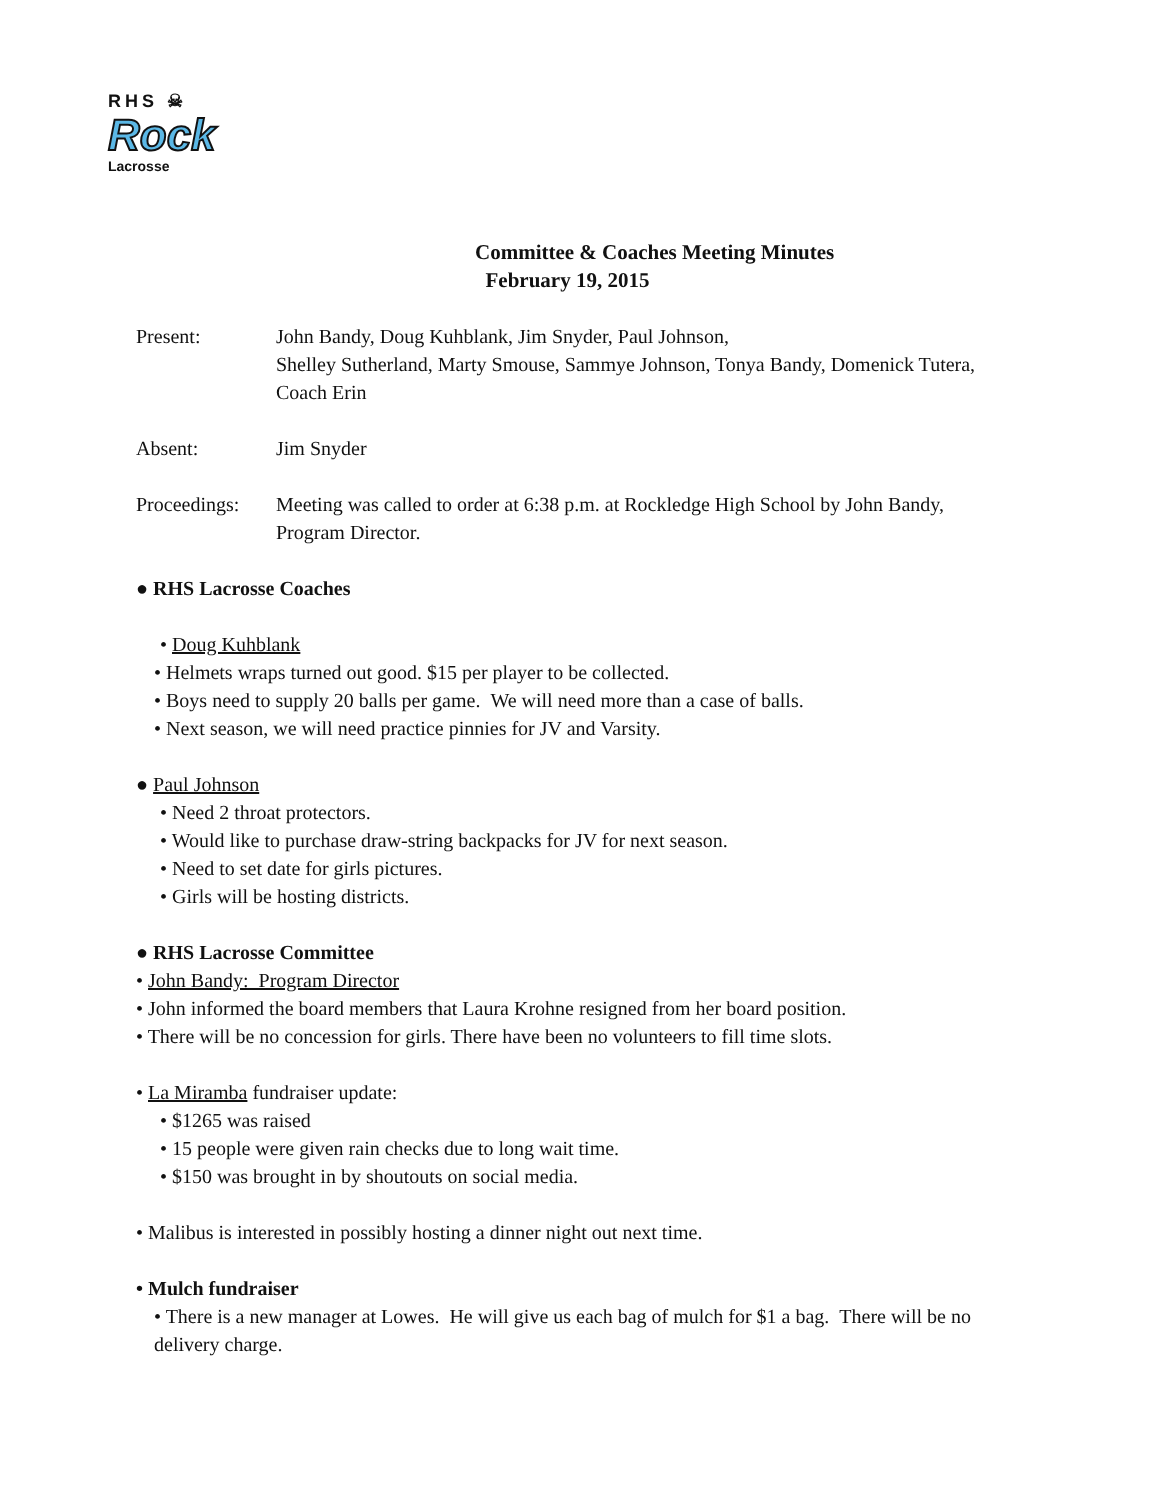RHS ☠
Rock
Lacrosse
Committee & Coaches Meeting Minutes
February 19, 2015
Present: John Bandy, Doug Kuhblank, Jim Snyder, Paul Johnson,
Shelley Sutherland, Marty Smouse, Sammye Johnson, Tonya Bandy, Domenick Tutera, Coach Erin
Absent: Jim Snyder
Proceedings:
Meeting was called to order at 6:38 p.m. at Rockledge High School by John Bandy, Program Director.
● RHS Lacrosse Coaches
• Doug Kuhblank
• Helmets wraps turned out good. $15 per player to be collected.
• Boys need to supply 20 balls per game. We will need more than a case of balls.
• Next season, we will need practice pinnies for JV and Varsity.
● Paul Johnson
• Need 2 throat protectors.
• Would like to purchase draw-string backpacks for JV for next season.
• Need to set date for girls pictures.
• Girls will be hosting districts.
● RHS Lacrosse Committee
• John Bandy: Program Director
• John informed the board members that Laura Krohne resigned from her board position.
• There will be no concession for girls. There have been no volunteers to fill time slots.
• La Miramba fundraiser update:
• $1265 was raised
• 15 people were given rain checks due to long wait time.
• $150 was brought in by shoutouts on social media.
• Malibus is interested in possibly hosting a dinner night out next time.
• Mulch fundraiser
• There is a new manager at Lowes. He will give us each bag of mulch for $1 a bag. There will be no delivery charge.